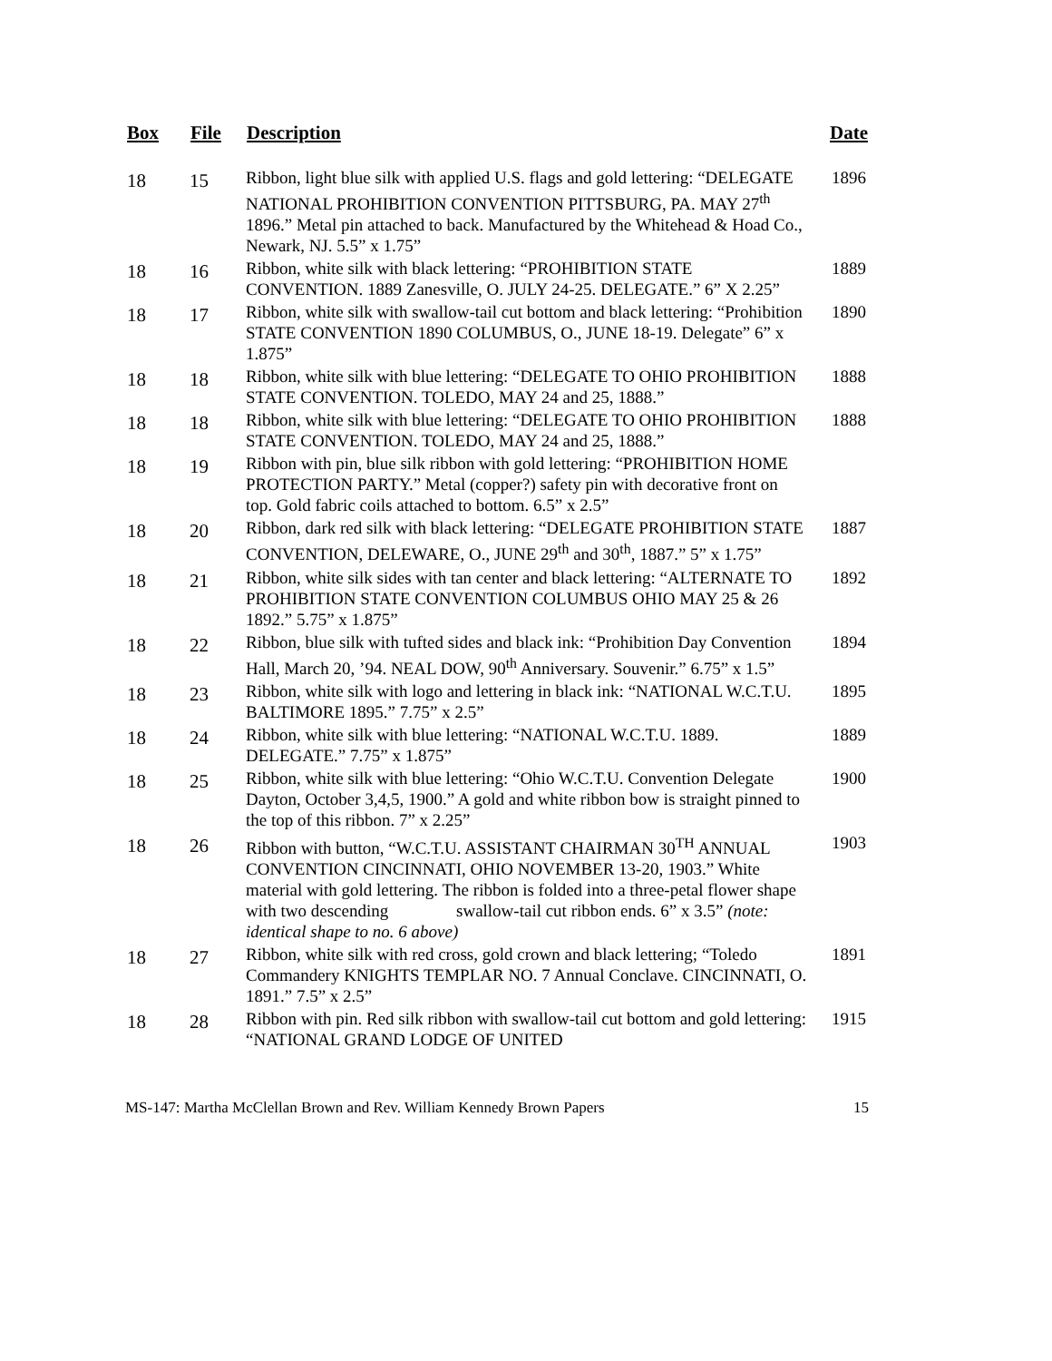| Box | File | Description | Date |
| --- | --- | --- | --- |
| 18 | 15 | Ribbon, light blue silk with applied U.S. flags and gold lettering: “DELEGATE NATIONAL PROHIBITION CONVENTION PITTSBURG, PA. MAY 27<sup>th</sup> 1896.” Metal pin attached to back. Manufactured by the Whitehead & Hoad Co., Newark, NJ. 5.5” x 1.75” | 1896 |
| 18 | 16 | Ribbon, white silk with black lettering: “PROHIBITION STATE CONVENTION. 1889 Zanesville, O. JULY 24-25. DELEGATE.” 6” X 2.25” | 1889 |
| 18 | 17 | Ribbon, white silk with swallow-tail cut bottom and black lettering: “Prohibition STATE CONVENTION 1890 COLUMBUS, O., JUNE 18-19. Delegate” 6” x 1.875” | 1890 |
| 18 | 18 | Ribbon, white silk with blue lettering: “DELEGATE TO OHIO PROHIBITION STATE CONVENTION. TOLEDO, MAY 24 and 25, 1888.” | 1888 |
| 18 | 18 | Ribbon, white silk with blue lettering: “DELEGATE TO OHIO PROHIBITION STATE CONVENTION. TOLEDO, MAY 24 and 25, 1888.” | 1888 |
| 18 | 19 | Ribbon with pin, blue silk ribbon with gold lettering: “PROHIBITION HOME PROTECTION PARTY.” Metal (copper?) safety pin with decorative front on top. Gold fabric coils attached to bottom. 6.5” x 2.5” | |
| 18 | 20 | Ribbon, dark red silk with black lettering: “DELEGATE PROHIBITION STATE CONVENTION, DELEWARE, O., JUNE 29<sup>th</sup> and 30<sup>th</sup>, 1887.” 5” x 1.75” | 1887 |
| 18 | 21 | Ribbon, white silk sides with tan center and black lettering: “ALTERNATE TO PROHIBITION STATE CONVENTION COLUMBUS OHIO MAY 25 & 26 1892.” 5.75” x 1.875” | 1892 |
| 18 | 22 | Ribbon, blue silk with tufted sides and black ink: “Prohibition Day Convention Hall, March 20, ’94. NEAL DOW, 90<sup>th</sup> Anniversary. Souvenir.” 6.75” x 1.5” | 1894 |
| 18 | 23 | Ribbon, white silk with logo and lettering in black ink: “NATIONAL W.C.T.U. BALTIMORE 1895.” 7.75” x 2.5” | 1895 |
| 18 | 24 | Ribbon, white silk with blue lettering: “NATIONAL W.C.T.U. 1889. DELEGATE.” 7.75” x 1.875” | 1889 |
| 18 | 25 | Ribbon, white silk with blue lettering: “Ohio W.C.T.U. Convention Delegate Dayton, October 3,4,5, 1900.” A gold and white ribbon bow is straight pinned to the top of this ribbon. 7” x 2.25” | 1900 |
| 18 | 26 | Ribbon with button, “W.C.T.U. ASSISTANT CHAIRMAN 30<sup>TH</sup> ANNUAL CONVENTION CINCINNATI, OHIO NOVEMBER 13-20, 1903.” White material with gold lettering. The ribbon is folded into a three-petal flower shape with two descending swallow-tail cut ribbon ends. 6” x 3.5” (note: identical shape to no. 6 above) | 1903 |
| 18 | 27 | Ribbon, white silk with red cross, gold crown and black lettering; “Toledo Commandery KNIGHTS TEMPLAR NO. 7 Annual Conclave. CINCINNATI, O. 1891.” 7.5” x 2.5” | 1891 |
| 18 | 28 | Ribbon with pin. Red silk ribbon with swallow-tail cut bottom and gold lettering: “NATIONAL GRAND LODGE OF UNITED | 1915 |
MS-147: Martha McClellan Brown and Rev. William Kennedy Brown Papers 15